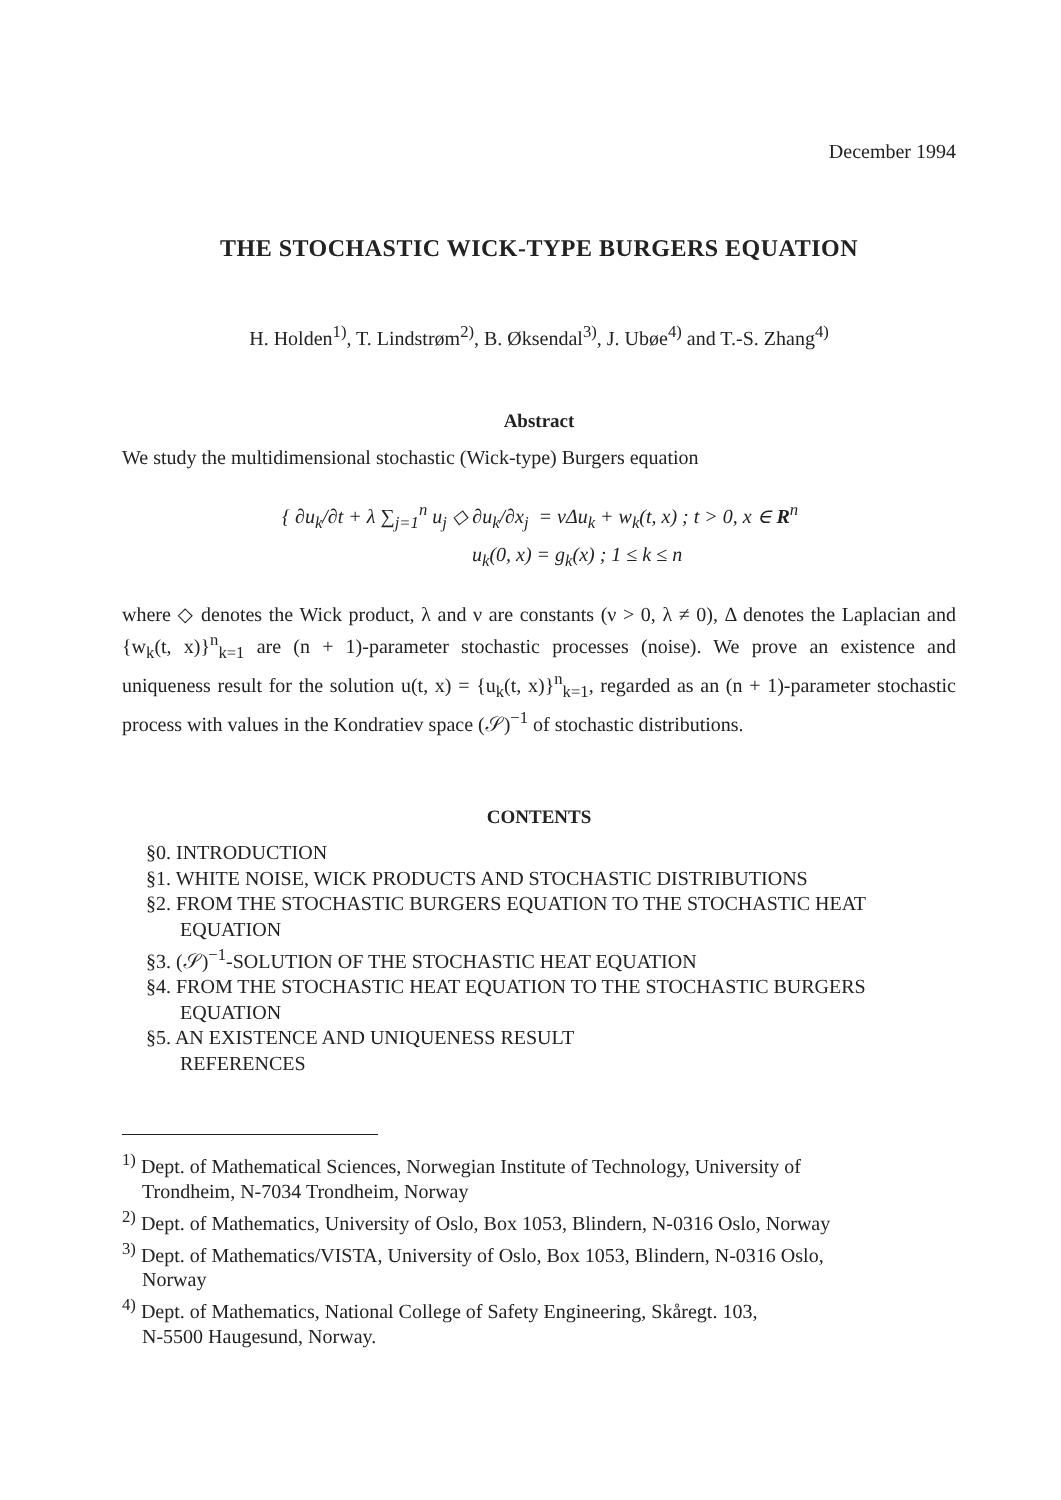December 1994
THE STOCHASTIC WICK-TYPE BURGERS EQUATION
H. Holden<sup>1)</sup>, T. Lindstrøm<sup>2)</sup>, B. Øksendal<sup>3)</sup>, J. Ubøe<sup>4)</sup> and T.-S. Zhang<sup>4)</sup>
Abstract
We study the multidimensional stochastic (Wick-type) Burgers equation
{ ∂u<sub>k</sub>/∂t + λ ∑<sub>j=1</sub><sup>n</sup> u<sub>j</sub> ◇ ∂u<sub>k</sub>/∂x<sub>j</sub> = νΔu<sub>k</sub> + w<sub>k</sub>(t, x) ; t > 0, x ∈ R<sup>n</sup>
u<sub>k</sub>(0, x) = g<sub>k</sub>(x) ; 1 ≤ k ≤ n
where ◇ denotes the Wick product, λ and ν are constants (ν > 0, λ ≠ 0), Δ denotes the Laplacian and {w<sub>k</sub>(t, x)}<sup>n</sup><sub>k=1</sub> are (n + 1)-parameter stochastic processes (noise). We prove an existence and uniqueness result for the solution u(t, x) = {u<sub>k</sub>(t, x)}<sup>n</sup><sub>k=1</sub>, regarded as an (n + 1)-parameter stochastic process with values in the Kondratiev space (𝒮)<sup>−1</sup> of stochastic distributions.
CONTENTS
§0. INTRODUCTION
§1. WHITE NOISE, WICK PRODUCTS AND STOCHASTIC DISTRIBUTIONS
§2. FROM THE STOCHASTIC BURGERS EQUATION TO THE STOCHASTIC HEAT EQUATION
§3. (𝒮)<sup>−1</sup>-SOLUTION OF THE STOCHASTIC HEAT EQUATION
§4. FROM THE STOCHASTIC HEAT EQUATION TO THE STOCHASTIC BURGERS EQUATION
§5. AN EXISTENCE AND UNIQUENESS RESULT
REFERENCES
<sup>1)</sup> Dept. of Mathematical Sciences, Norwegian Institute of Technology, University of
Trondheim, N-7034 Trondheim, Norway
<sup>2)</sup> Dept. of Mathematics, University of Oslo, Box 1053, Blindern, N-0316 Oslo, Norway
<sup>3)</sup> Dept. of Mathematics/VISTA, University of Oslo, Box 1053, Blindern, N-0316 Oslo,
Norway
<sup>4)</sup> Dept. of Mathematics, National College of Safety Engineering, Skåregt. 103,
N-5500 Haugesund, Norway.